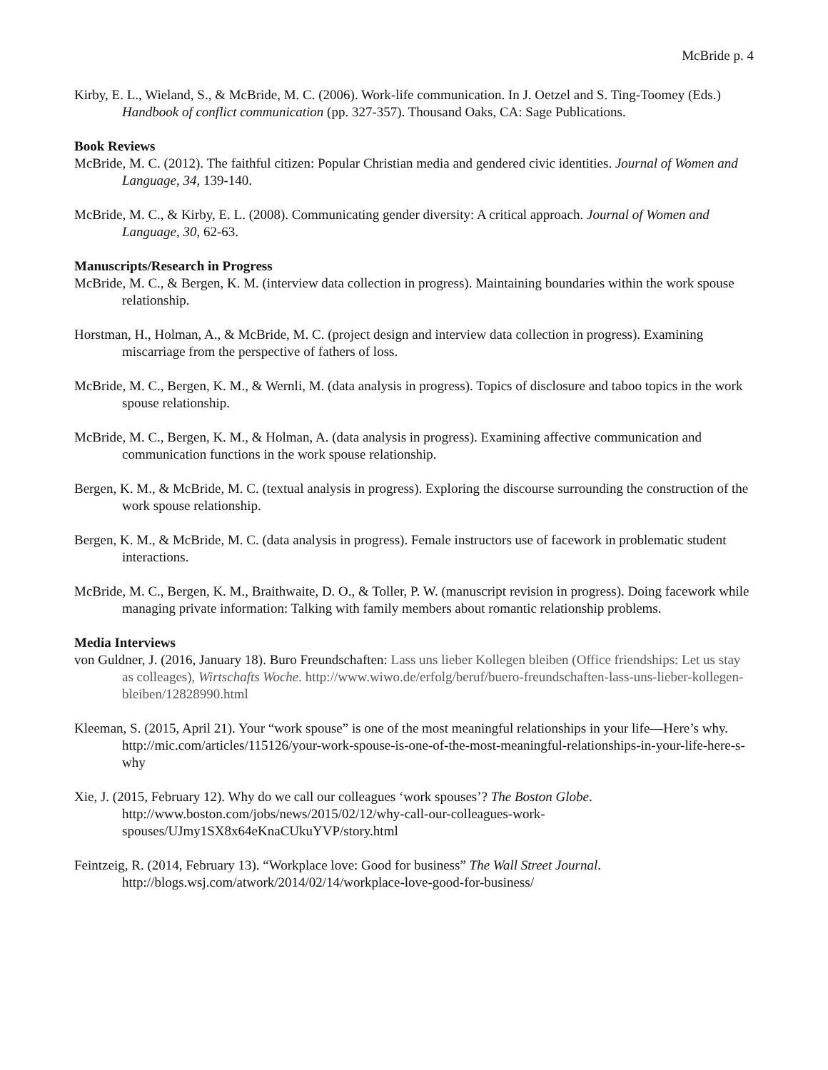McBride p. 4
Kirby, E. L., Wieland, S., & McBride, M. C. (2006). Work-life communication. In J. Oetzel and S. Ting-Toomey (Eds.) Handbook of conflict communication (pp. 327-357). Thousand Oaks, CA: Sage Publications.
Book Reviews
McBride, M. C. (2012). The faithful citizen: Popular Christian media and gendered civic identities. Journal of Women and Language, 34, 139-140.
McBride, M. C., & Kirby, E. L. (2008). Communicating gender diversity: A critical approach. Journal of Women and Language, 30, 62-63.
Manuscripts/Research in Progress
McBride, M. C., & Bergen, K. M. (interview data collection in progress). Maintaining boundaries within the work spouse relationship.
Horstman, H., Holman, A., & McBride, M. C. (project design and interview data collection in progress). Examining miscarriage from the perspective of fathers of loss.
McBride, M. C., Bergen, K. M., & Wernli, M. (data analysis in progress). Topics of disclosure and taboo topics in the work spouse relationship.
McBride, M. C., Bergen, K. M., & Holman, A. (data analysis in progress). Examining affective communication and communication functions in the work spouse relationship.
Bergen, K. M., & McBride, M. C. (textual analysis in progress). Exploring the discourse surrounding the construction of the work spouse relationship.
Bergen, K. M., & McBride, M. C. (data analysis in progress). Female instructors use of facework in problematic student interactions.
McBride, M. C., Bergen, K. M., Braithwaite, D. O., & Toller, P. W. (manuscript revision in progress). Doing facework while managing private information: Talking with family members about romantic relationship problems.
Media Interviews
von Guldner, J. (2016, January 18). Buro Freundschaften: Lass uns lieber Kollegen bleiben (Office friendships: Let us stay as colleages), Wirtschafts Woche. http://www.wiwo.de/erfolg/beruf/buero-freundschaften-lass-uns-lieber-kollegen-bleiben/12828990.html
Kleeman, S. (2015, April 21). Your “work spouse” is one of the most meaningful relationships in your life—Here’s why. http://mic.com/articles/115126/your-work-spouse-is-one-of-the-most-meaningful-relationships-in-your-life-here-s-why
Xie, J. (2015, February 12). Why do we call our colleagues ‘work spouses’? The Boston Globe. http://www.boston.com/jobs/news/2015/02/12/why-call-our-colleagues-work-spouses/UJmy1SX8x64eKnaCUkuYVP/story.html
Feintzeig, R. (2014, February 13). “Workplace love: Good for business” The Wall Street Journal. http://blogs.wsj.com/atwork/2014/02/14/workplace-love-good-for-business/